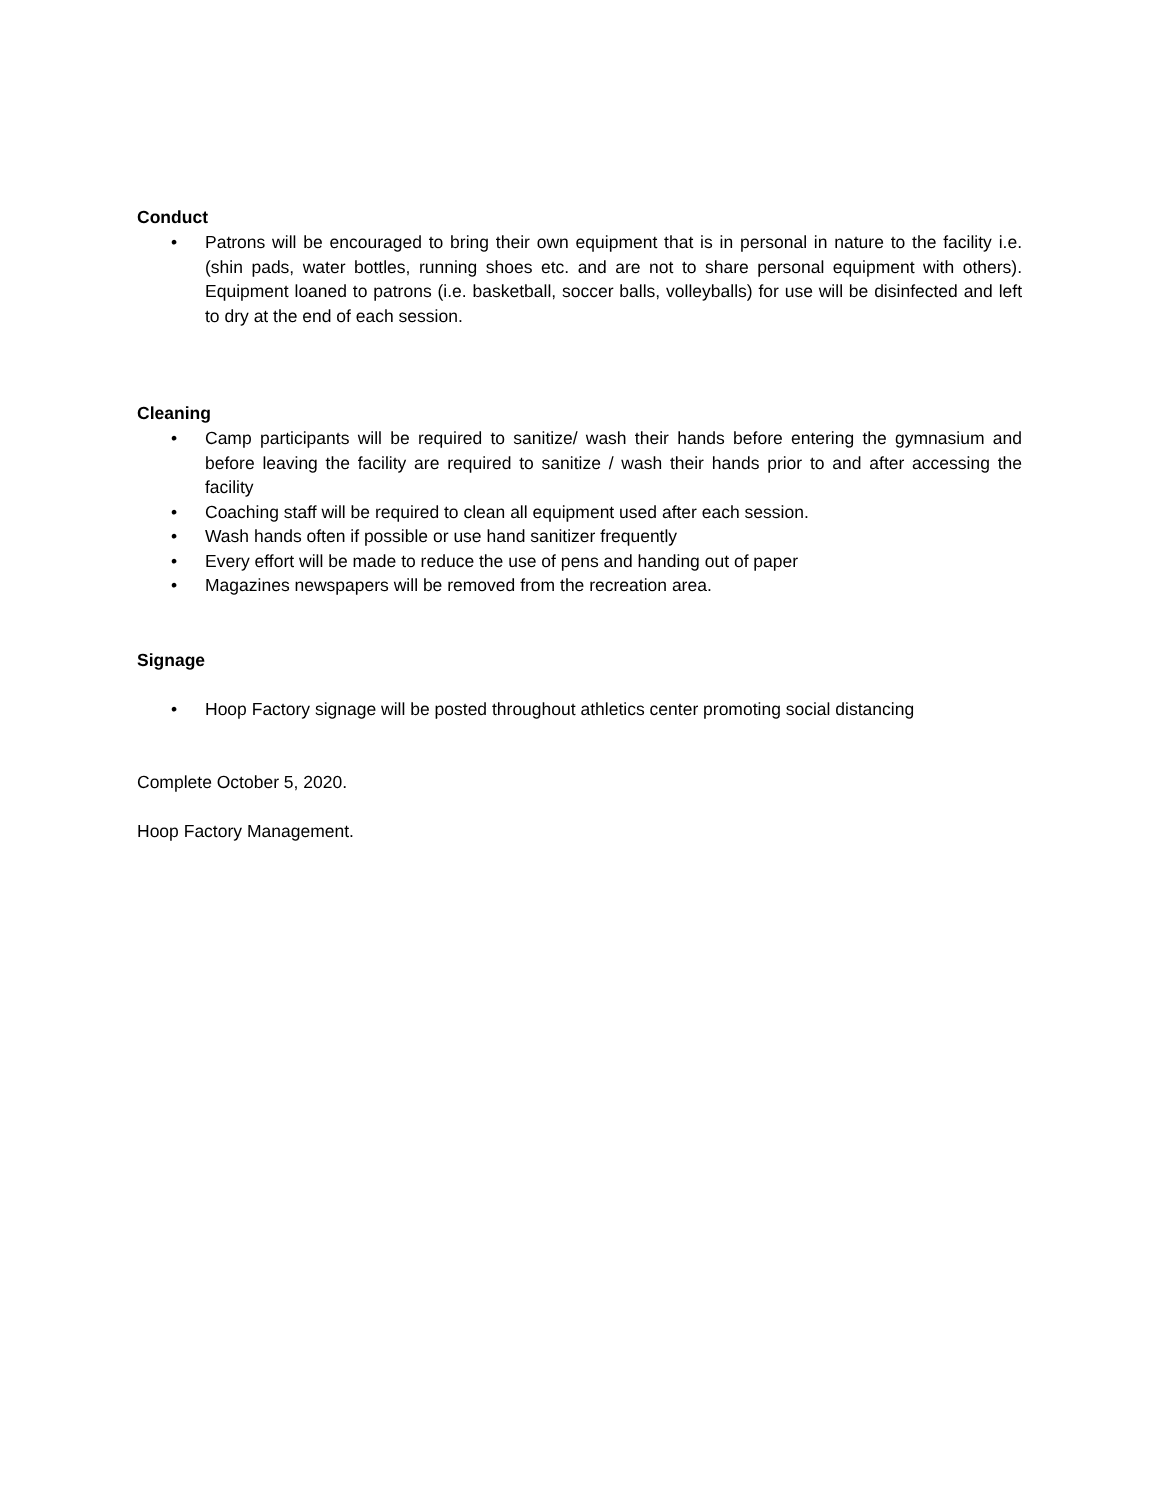Conduct
• Patrons will be encouraged to bring their own equipment that is in personal in nature to the facility i.e. (shin pads, water bottles, running shoes etc. and are not to share personal equipment with others). Equipment loaned to patrons (i.e. basketball, soccer balls, volleyballs) for use will be disinfected and left to dry at the end of each session.
Cleaning
• Camp participants will be required to sanitize/ wash their hands before entering the gymnasium and before leaving the facility are required to sanitize / wash their hands prior to and after accessing the facility
• Coaching staff will be required to clean all equipment used after each session.
• Wash hands often if possible or use hand sanitizer frequently
• Every effort will be made to reduce the use of pens and handing out of paper
• Magazines newspapers will be removed from the recreation area.
Signage
• Hoop Factory signage will be posted throughout athletics center promoting social distancing
Complete October 5, 2020.
Hoop Factory Management.